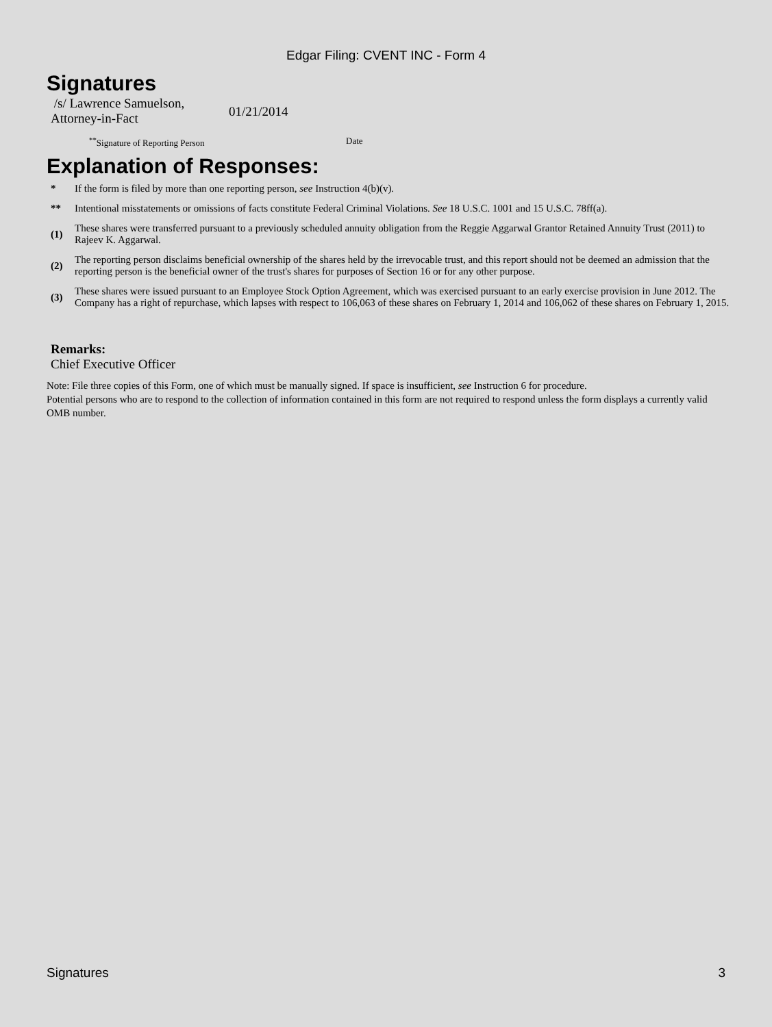Edgar Filing: CVENT INC - Form 4
Signatures
/s/ Lawrence Samuelson, Attorney-in-Fact
01/21/2014
<sup>**</sup> Signature of Reporting Person Date
Explanation of Responses:
* If the form is filed by more than one reporting person, see Instruction 4(b)(v).
** Intentional misstatements or omissions of facts constitute Federal Criminal Violations. See 18 U.S.C. 1001 and 15 U.S.C. 78ff(a).
(1) These shares were transferred pursuant to a previously scheduled annuity obligation from the Reggie Aggarwal Grantor Retained Annuity Trust (2011) to Rajeev K. Aggarwal.
(2) The reporting person disclaims beneficial ownership of the shares held by the irrevocable trust, and this report should not be deemed an admission that the reporting person is the beneficial owner of the trust's shares for purposes of Section 16 or for any other purpose.
(3) These shares were issued pursuant to an Employee Stock Option Agreement, which was exercised pursuant to an early exercise provision in June 2012. The Company has a right of repurchase, which lapses with respect to 106,063 of these shares on February 1, 2014 and 106,062 of these shares on February 1, 2015.
Remarks:
Chief Executive Officer
Note: File three copies of this Form, one of which must be manually signed. If space is insufficient, see Instruction 6 for procedure.
Potential persons who are to respond to the collection of information contained in this form are not required to respond unless the form displays a currently valid OMB number.
Signatures 3